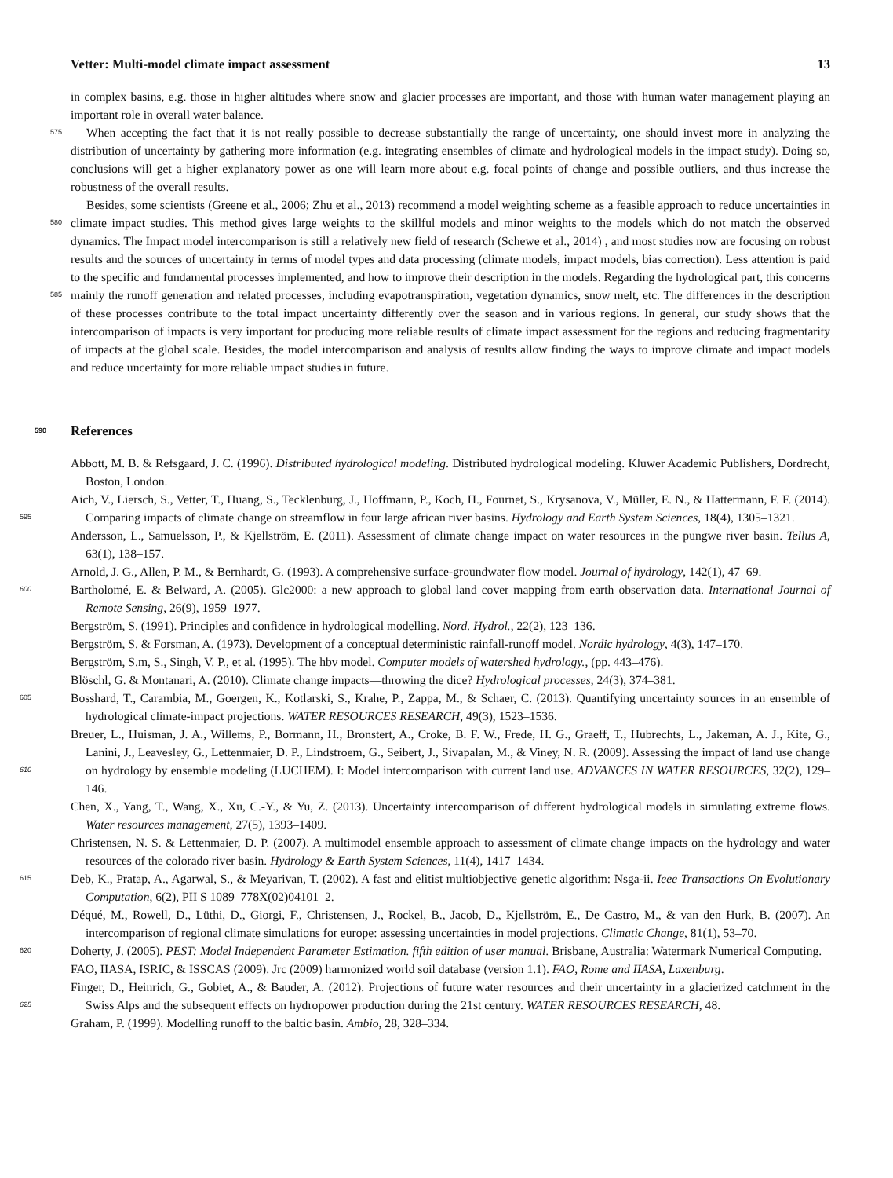Vetter: Multi-model climate impact assessment 13
in complex basins, e.g. those in higher altitudes where snow and glacier processes are important, and those with human water management playing an important role in overall water balance.
When accepting the fact that it is not really possible to decrease substantially the range of uncertainty, one should invest 575 more in analyzing the distribution of uncertainty by gathering more information (e.g. integrating ensembles of climate and hydrological models in the impact study). Doing so, conclusions will get a higher explanatory power as one will learn more about e.g. focal points of change and possible outliers, and thus increase the robustness of the overall results.
Besides, some scientists (Greene et al., 2006; Zhu et al., 2013) recommend a model weighting scheme as a feasible approach to reduce uncertainties in climate impact studies. This method gives large weights to the skillful models and minor weights 580 to the models which do not match the observed dynamics. The Impact model intercomparison is still a relatively new field of research (Schewe et al., 2014) , and most studies now are focusing on robust results and the sources of uncertainty in terms of model types and data processing (climate models, impact models, bias correction). Less attention is paid to the specific and fundamental processes implemented, and how to improve their description in the models. Regarding the hydrological part, this concerns mainly the runoff generation and related processes, including evapotranspiration, vegetation dynamics, snow melt, 585 etc. The differences in the description of these processes contribute to the total impact uncertainty differently over the season and in various regions. In general, our study shows that the intercomparison of impacts is very important for producing more reliable results of climate impact assessment for the regions and reducing fragmentarity of impacts at the global scale. Besides, the model intercomparison and analysis of results allow finding the ways to improve climate and impact models and reduce uncertainty for more reliable impact studies in future.
590 References
Abbott, M. B. & Refsgaard, J. C. (1996). Distributed hydrological modeling. Distributed hydrological modeling. Kluwer Academic Publishers, Dordrecht, Boston, London.
Aich, V., Liersch, S., Vetter, T., Huang, S., Tecklenburg, J., Hoffmann, P., Koch, H., Fournet, S., Krysanova, V., Müller, E. N., & Hattermann, F. F. (2014). Comparing impacts of climate change on streamflow in four large african river basins. Hydrology and Earth System Sciences, 595 18(4), 1305–1321.
Andersson, L., Samuelsson, P., & Kjellström, E. (2011). Assessment of climate change impact on water resources in the pungwe river basin. Tellus A, 63(1), 138–157.
Arnold, J. G., Allen, P. M., & Bernhardt, G. (1993). A comprehensive surface-groundwater flow model. Journal of hydrology, 142(1), 47–69.
Bartholomé, E. & Belward, A. (2005). Glc2000: a new approach to global land cover mapping from earth observation data. International 600 Journal of Remote Sensing, 26(9), 1959–1977.
Bergström, S. (1991). Principles and confidence in hydrological modelling. Nord. Hydrol., 22(2), 123–136.
Bergström, S. & Forsman, A. (1973). Development of a conceptual deterministic rainfall-runoff model. Nordic hydrology, 4(3), 147–170.
Bergström, S.m, S., Singh, V. P., et al. (1995). The hbv model. Computer models of watershed hydrology., (pp. 443–476).
Blöschl, G. & Montanari, A. (2010). Climate change impacts—throwing the dice? Hydrological processes, 24(3), 374–381.
605 Bosshard, T., Carambia, M., Goergen, K., Kotlarski, S., Krahe, P., Zappa, M., & Schaer, C. (2013). Quantifying uncertainty sources in an ensemble of hydrological climate-impact projections. WATER RESOURCES RESEARCH, 49(3), 1523–1536.
Breuer, L., Huisman, J. A., Willems, P., Bormann, H., Bronstert, A., Croke, B. F. W., Frede, H. G., Graeff, T., Hubrechts, L., Jakeman, A. J., Kite, G., Lanini, J., Leavesley, G., Lettenmaier, D. P., Lindstroem, G., Seibert, J., Sivapalan, M., & Viney, N. R. (2009). Assessing the impact of land use change on hydrology by ensemble modeling (LUCHEM). I: Model intercomparison with current land use. ADVANCES 610 IN WATER RESOURCES, 32(2), 129–146.
Chen, X., Yang, T., Wang, X., Xu, C.-Y., & Yu, Z. (2013). Uncertainty intercomparison of different hydrological models in simulating extreme flows. Water resources management, 27(5), 1393–1409.
Christensen, N. S. & Lettenmaier, D. P. (2007). A multimodel ensemble approach to assessment of climate change impacts on the hydrology and water resources of the colorado river basin. Hydrology & Earth System Sciences, 11(4), 1417–1434.
615 Deb, K., Pratap, A., Agarwal, S., & Meyarivan, T. (2002). A fast and elitist multiobjective genetic algorithm: Nsga-ii. Ieee Transactions On Evolutionary Computation, 6(2), PII S 1089–778X(02)04101–2.
Déqué, M., Rowell, D., Lüthi, D., Giorgi, F., Christensen, J., Rockel, B., Jacob, D., Kjellström, E., De Castro, M., & van den Hurk, B. (2007). An intercomparison of regional climate simulations for europe: assessing uncertainties in model projections. Climatic Change, 81(1), 53–70.
620 Doherty, J. (2005). PEST: Model Independent Parameter Estimation. fifth edition of user manual. Brisbane, Australia: Watermark Numerical Computing.
FAO, IIASA, ISRIC, & ISSCAS (2009). Jrc (2009) harmonized world soil database (version 1.1). FAO, Rome and IIASA, Laxenburg.
Finger, D., Heinrich, G., Gobiet, A., & Bauder, A. (2012). Projections of future water resources and their uncertainty in a glacierized catchment in the Swiss Alps and the subsequent effects on hydropower production during the 21st century. WATER RESOURCES 625 RESEARCH, 48.
Graham, P. (1999). Modelling runoff to the baltic basin. Ambio, 28, 328–334.